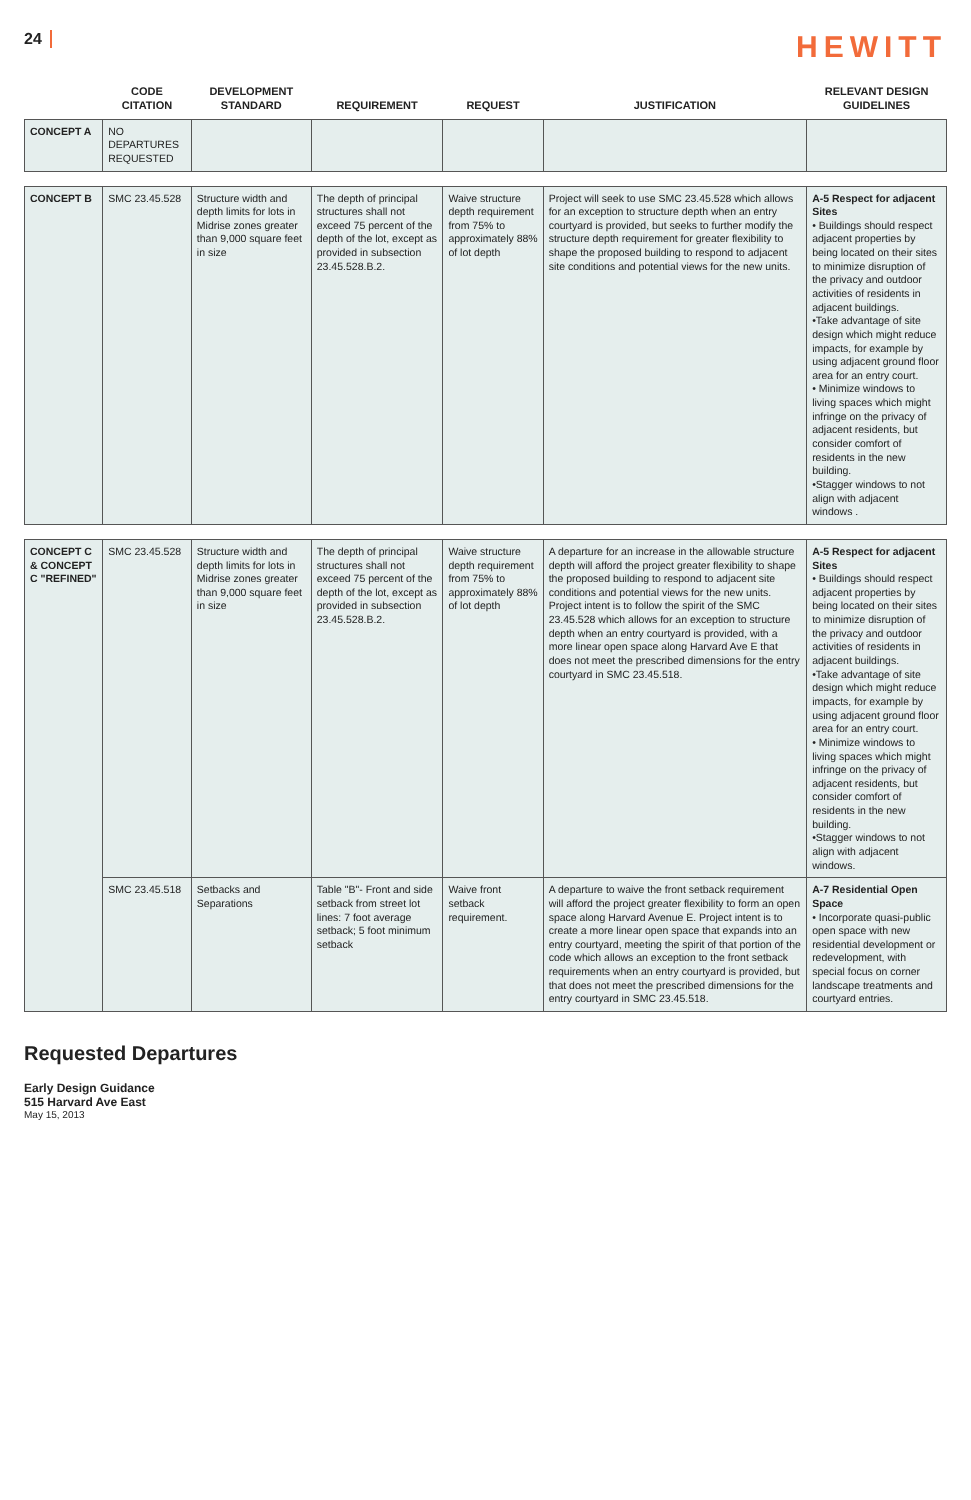24
HEWITT
| | CODE CITATION | DEVELOPMENT STANDARD | REQUIREMENT | REQUEST | JUSTIFICATION | RELEVANT DESIGN GUIDELINES |
| --- | --- | --- | --- | --- | --- | --- |
| CONCEPT A | NO DEPARTURES REQUESTED | | | | | |
| CONCEPT B | SMC 23.45.528 | Structure width and depth limits for lots in Midrise zones greater than 9,000 square feet in size | The depth of principal structures shall not exceed 75 percent of the depth of the lot, except as provided in subsection 23.45.528.B.2. | Waive structure depth requirement from 75% to approximately 88% of lot depth | Project will seek to use SMC 23.45.528 which allows for an exception to structure depth when an entry courtyard is provided, but seeks to further modify the structure depth requirement for greater flexibility to shape the proposed building to respond to adjacent site conditions and potential views for the new units. | A-5 Respect for adjacent Sites • Buildings should respect adjacent properties by being located on their sites to minimize disruption of the privacy and outdoor activities of residents in adjacent buildings. •Take advantage of site design which might reduce impacts, for example by using adjacent ground floor area for an entry court. • Minimize windows to living spaces which might infringe on the privacy of adjacent residents, but consider comfort of residents in the new building. •Stagger windows to not align with adjacent windows . |
| CONCEPT C & CONCEPT C "REFINED" | SMC 23.45.528 | Structure width and depth limits for lots in Midrise zones greater than 9,000 square feet in size | The depth of principal structures shall not exceed 75 percent of the depth of the lot, except as provided in subsection 23.45.528.B.2. | Waive structure depth requirement from 75% to approximately 88% of lot depth | A departure for an increase in the allowable structure depth will afford the project greater flexibility to shape the proposed building to respond to adjacent site conditions and potential views for the new units. Project intent is to follow the spirit of the SMC 23.45.528 which allows for an exception to structure depth when an entry courtyard is provided, with a more linear open space along Harvard Ave E that does not meet the prescribed dimensions for the entry courtyard in SMC 23.45.518. | A-5 Respect for adjacent Sites • Buildings should respect adjacent properties by being located on their sites to minimize disruption of the privacy and outdoor activities of residents in adjacent buildings. •Take advantage of site design which might reduce impacts, for example by using adjacent ground floor area for an entry court. • Minimize windows to living spaces which might infringe on the privacy of adjacent residents, but consider comfort of residents in the new building. •Stagger windows to not align with adjacent windows. |
| | SMC 23.45.518 | Setbacks and Separations | Table "B"- Front and side setback from street lot lines: 7 foot average setback; 5 foot minimum setback | Waive front setback requirement. | A departure to waive the front setback requirement will afford the project greater flexibility to form an open space along Harvard Avenue E. Project intent is to create a more linear open space that expands into an entry courtyard, meeting the spirit of that portion of the code which allows an exception to the front setback requirements when an entry courtyard is provided, but that does not meet the prescribed dimensions for the entry courtyard in SMC 23.45.518. | A-7 Residential Open Space • Incorporate quasi-public open space with new residential development or redevelopment, with special focus on corner landscape treatments and courtyard entries. |
Requested Departures
Early Design Guidance
515 Harvard Ave East
May 15, 2013